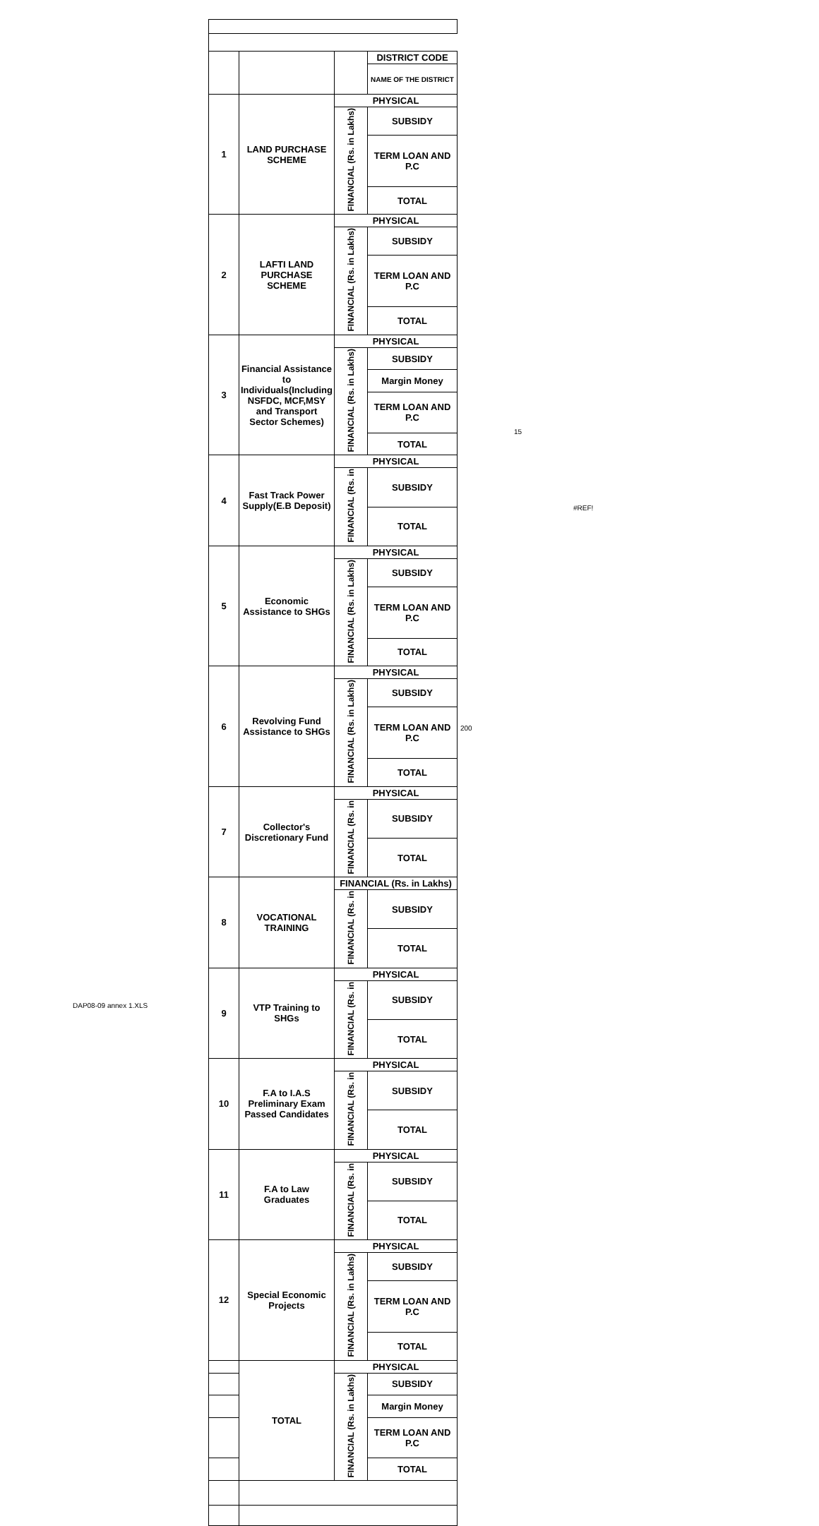| | | | DISTRICT CODE |
| | | | NAME OF THE DISTRICT |
| 1 | LAND PURCHASE SCHEME | PHYSICAL | |
| | | FINANCIAL (Rs. in Lakhs) | SUBSIDY |
| | | | TERM LOAN AND P.C |
| | | | TOTAL |
| 2 | LAFTI LAND PURCHASE SCHEME | PHYSICAL | |
| | | FINANCIAL (Rs. in Lakhs) | SUBSIDY |
| | | | TERM LOAN AND P.C |
| | | | TOTAL |
| 3 | Financial Assistance to Individuals(Including NSFDC, MCF,MSY and Transport Sector Schemes) | PHYSICAL | |
| | | FINANCIAL (Rs. in Lakhs) | SUBSIDY |
| | | | Margin Money |
| | | | TERM LOAN AND P.C |
| | | | TOTAL |
| 4 | Fast Track Power Supply(E.B Deposit) | PHYSICAL | |
| | | FINANCIAL (Rs. in | SUBSIDY |
| | | | TOTAL |
| 5 | Economic Assistance to SHGs | PHYSICAL | |
| | | FINANCIAL (Rs. in Lakhs) | SUBSIDY |
| | | | TERM LOAN AND P.C |
| | | | TOTAL |
| 6 | Revolving Fund Assistance to SHGs | PHYSICAL | |
| | | FINANCIAL (Rs. in Lakhs) | SUBSIDY |
| | | | TERM LOAN AND P.C |
| | | | TOTAL |
| 7 | Collector's Discretionary Fund | PHYSICAL | |
| | | FINANCIAL (Rs. in | SUBSIDY |
| | | | TOTAL |
| 8 | VOCATIONAL TRAINING | FINANCIAL (Rs. in Lakhs) | |
| | | FINANCIAL (Rs. in | SUBSIDY |
| | | | TOTAL |
| 9 | VTP Training to SHGs | PHYSICAL | |
| | | FINANCIAL (Rs. in | SUBSIDY |
| | | | TOTAL |
| 10 | F.A to I.A.S Preliminary Exam Passed Candidates | PHYSICAL | |
| | | FINANCIAL (Rs. in | SUBSIDY |
| | | | TOTAL |
| 11 | F.A to Law Graduates | PHYSICAL | |
| | | FINANCIAL (Rs. in | SUBSIDY |
| | | | TOTAL |
| 12 | Special Economic Projects | PHYSICAL | |
| | | FINANCIAL (Rs. in Lakhs) | SUBSIDY |
| | | | TERM LOAN AND P.C |
| | | | TOTAL |
| | TOTAL | PHYSICAL | |
| | | FINANCIAL (Rs. in Lakhs) | SUBSIDY |
| | | | Margin Money |
| | | | TERM LOAN AND P.C |
| | | | TOTAL |
15
#REF!
200
DAP08-09 annex 1.XLS